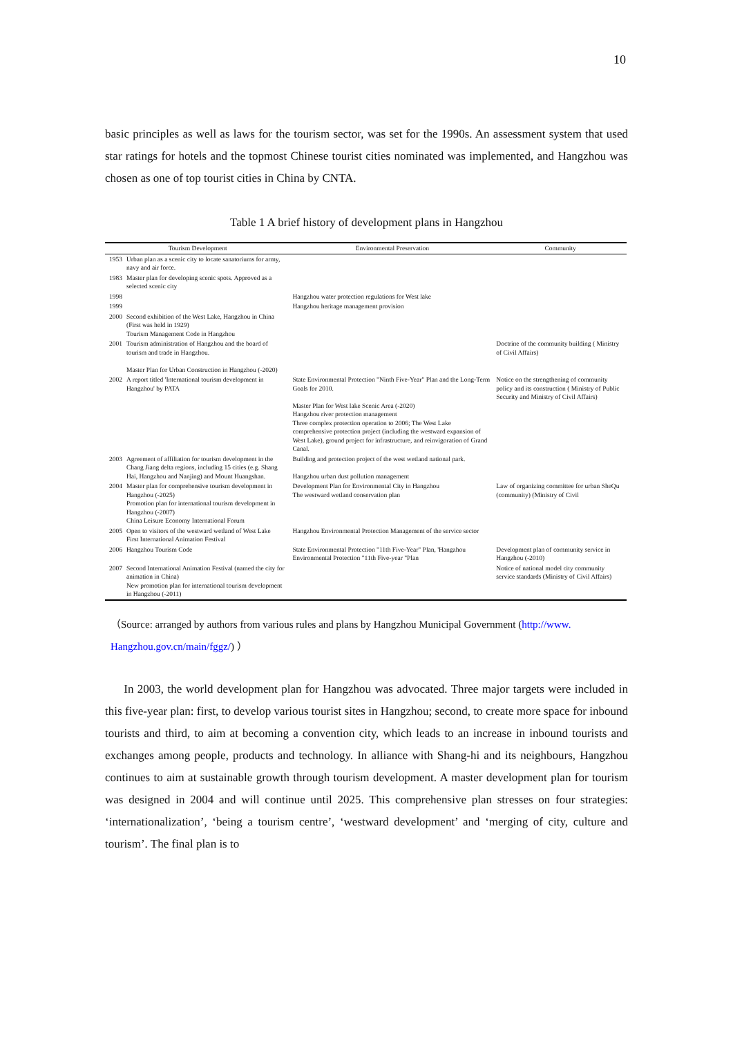10
basic principles as well as laws for the tourism sector, was set for the 1990s. An assessment system that used star ratings for hotels and the topmost Chinese tourist cities nominated was implemented, and Hangzhou was chosen as one of top tourist cities in China by CNTA.
Table 1 A brief history of development plans in Hangzhou
| Tourism Development | | Environmental Preservation | Community |
| --- | --- | --- | --- |
| 1953 | Urban plan as a scenic city to locate sanatoriums for army, navy and air force. | | |
| 1983 | Master plan for developing scenic spots. Approved as a selected scenic city | | |
| 1998 | | Hangzhou water protection regulations for West lake | |
| 1999 | | Hangzhou heritage management provision | |
| 2000 | Second exhibition of the West Lake, Hangzhou in China (First was held in 1929) Tourism Management Code in Hangzhou | | |
| 2001 | Tourism administration of Hangzhou and the board of tourism and trade in Hangzhou. Master Plan for Urban Construction in Hangzhou (-2020) | | Doctrine of the community building ( Ministry of Civil Affairs) |
| 2002 | A report titled 'International tourism development in Hangzhou' by PATA | State Environmental Protection "Ninth Five-Year" Plan and the Long-Term Goals for 2010. Master Plan for West lake Scenic Area (-2020) Hangzhou river protection management Three complex protection operation to 2006; The West Lake comprehensive protection project (including the westward expansion of West Lake), ground project for infrastructure, and reinvigoration of Grand Canal. | Notice on the strengthening of community policy and its construction ( Ministry of Public Security and Ministry of Civil Affairs) |
| 2003 | Agreement of affiliation for tourism development in the Chang Jiang delta regions, including 15 cities (e.g. Shang Hai, Hangzhou and Nanjing) and Mount Huangshan. | Building and protection project of the west wetland national park. Hangzhou urban dust pollution management | |
| 2004 | Master plan for comprehensive tourism development in Hangzhou (-2025) Promotion plan for international tourism development in Hangzhou (-2007) China Leisure Economy International Forum | Development Plan for Environmental City in Hangzhou The westward wetland conservation plan | Law of organizing committee for urban SheQu (community) (Ministry of Civil |
| 2005 | Open to visitors of the westward wetland of West Lake First International Animation Festival | Hangzhou Environmental Protection Management of the service sector | |
| 2006 | Hangzhou Tourism Code | State Environmental Protection "11th Five-Year" Plan, 'Hangzhou Environmental Protection "11th Five-year "Plan | Development plan of community service in Hangzhou (-2010) |
| 2007 | Second International Animation Festival (named the city for animation in China) New promotion plan for international tourism development in Hangzhou (-2011) | | Notice of national model city community service standards (Ministry of Civil Affairs) |
（Source: arranged by authors from various rules and plans by Hangzhou Municipal Government (http://www. Hangzhou.gov.cn/main/fggz/) ）
In 2003, the world development plan for Hangzhou was advocated. Three major targets were included in this five-year plan: first, to develop various tourist sites in Hangzhou; second, to create more space for inbound tourists and third, to aim at becoming a convention city, which leads to an increase in inbound tourists and exchanges among people, products and technology. In alliance with Shang-hi and its neighbours, Hangzhou continues to aim at sustainable growth through tourism development. A master development plan for tourism was designed in 2004 and will continue until 2025. This comprehensive plan stresses on four strategies: ‘internationalization’, ‘being a tourism centre’, ‘westward development’ and ‘merging of city, culture and tourism’. The final plan is to